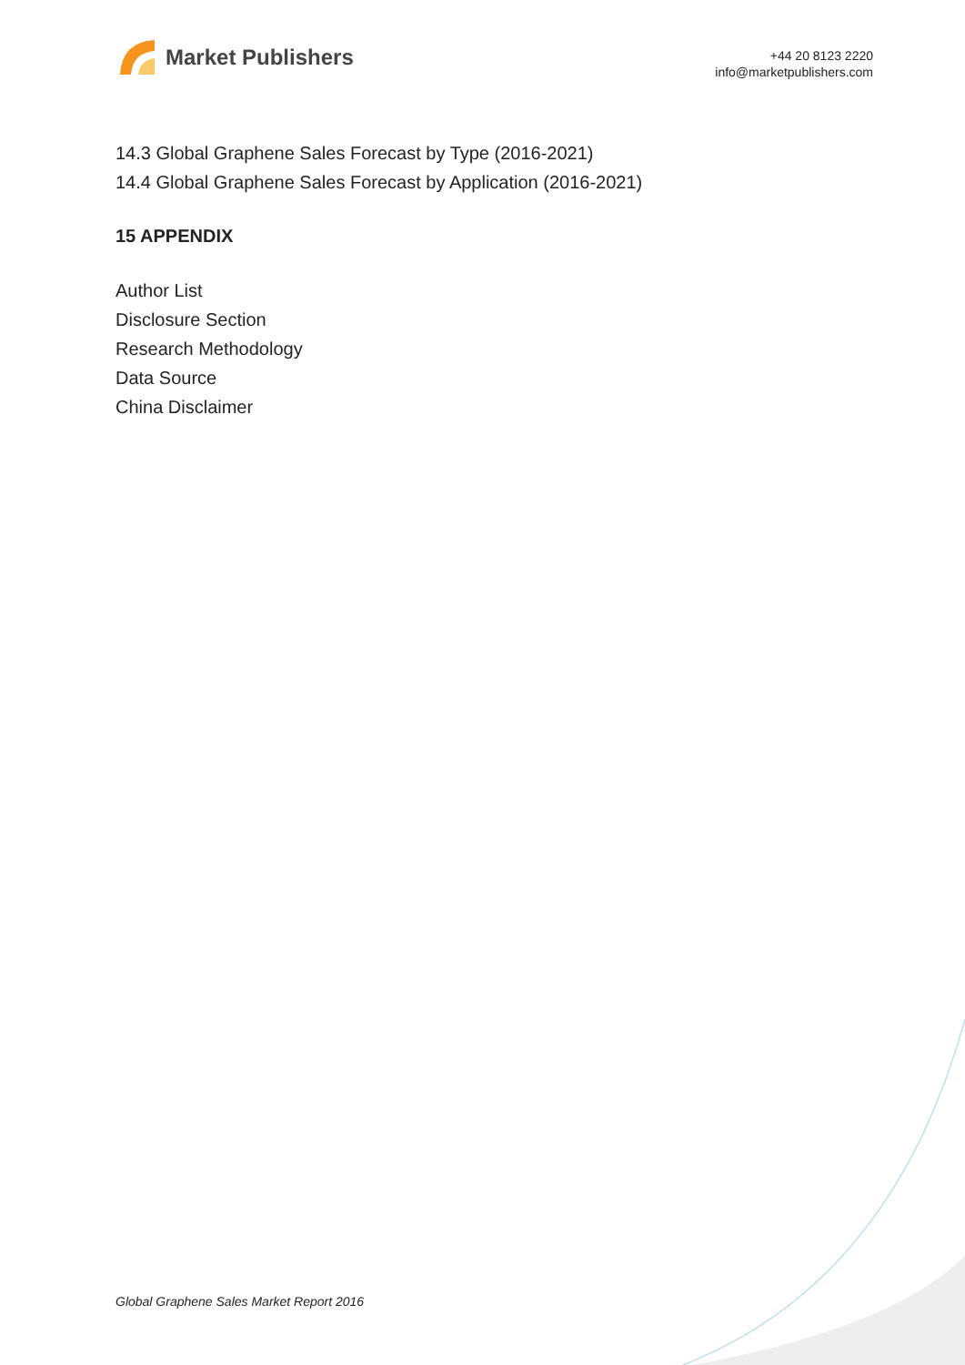Market Publishers
+44 20 8123 2220
info@marketpublishers.com
14.3 Global Graphene Sales Forecast by Type (2016-2021)
14.4 Global Graphene Sales Forecast by Application (2016-2021)
15 APPENDIX
Author List
Disclosure Section
Research Methodology
Data Source
China Disclaimer
Global Graphene Sales Market Report 2016